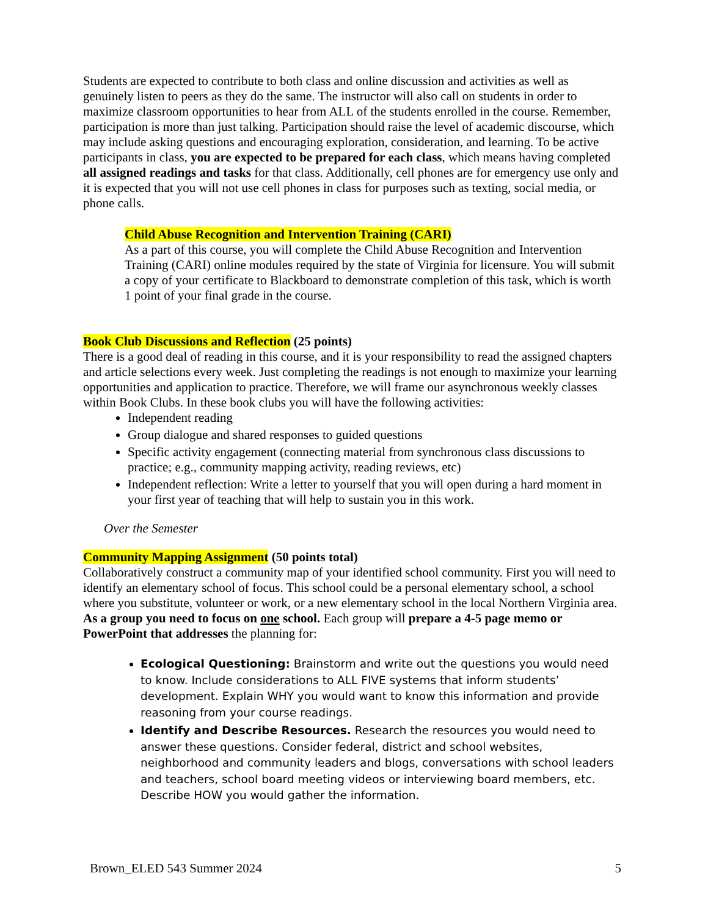Students are expected to contribute to both class and online discussion and activities as well as genuinely listen to peers as they do the same. The instructor will also call on students in order to maximize classroom opportunities to hear from ALL of the students enrolled in the course. Remember, participation is more than just talking. Participation should raise the level of academic discourse, which may include asking questions and encouraging exploration, consideration, and learning. To be active participants in class, you are expected to be prepared for each class, which means having completed all assigned readings and tasks for that class. Additionally, cell phones are for emergency use only and it is expected that you will not use cell phones in class for purposes such as texting, social media, or phone calls.
Child Abuse Recognition and Intervention Training (CARI)
As a part of this course, you will complete the Child Abuse Recognition and Intervention Training (CARI) online modules required by the state of Virginia for licensure. You will submit a copy of your certificate to Blackboard to demonstrate completion of this task, which is worth 1 point of your final grade in the course.
Book Club Discussions and Reflection (25 points)
There is a good deal of reading in this course, and it is your responsibility to read the assigned chapters and article selections every week. Just completing the readings is not enough to maximize your learning opportunities and application to practice. Therefore, we will frame our asynchronous weekly classes within Book Clubs. In these book clubs you will have the following activities:
Independent reading
Group dialogue and shared responses to guided questions
Specific activity engagement (connecting material from synchronous class discussions to practice; e.g., community mapping activity, reading reviews, etc)
Independent reflection: Write a letter to yourself that you will open during a hard moment in your first year of teaching that will help to sustain you in this work.
Over the Semester
Community Mapping Assignment (50 points total)
Collaboratively construct a community map of your identified school community. First you will need to identify an elementary school of focus. This school could be a personal elementary school, a school where you substitute, volunteer or work, or a new elementary school in the local Northern Virginia area. As a group you need to focus on one school. Each group will prepare a 4-5 page memo or PowerPoint that addresses the planning for:
Ecological Questioning: Brainstorm and write out the questions you would need to know. Include considerations to ALL FIVE systems that inform students’ development. Explain WHY you would want to know this information and provide reasoning from your course readings.
Identify and Describe Resources. Research the resources you would need to answer these questions. Consider federal, district and school websites, neighborhood and community leaders and blogs, conversations with school leaders and teachers, school board meeting videos or interviewing board members, etc. Describe HOW you would gather the information.
Brown_ELED 543 Summer 2024 5